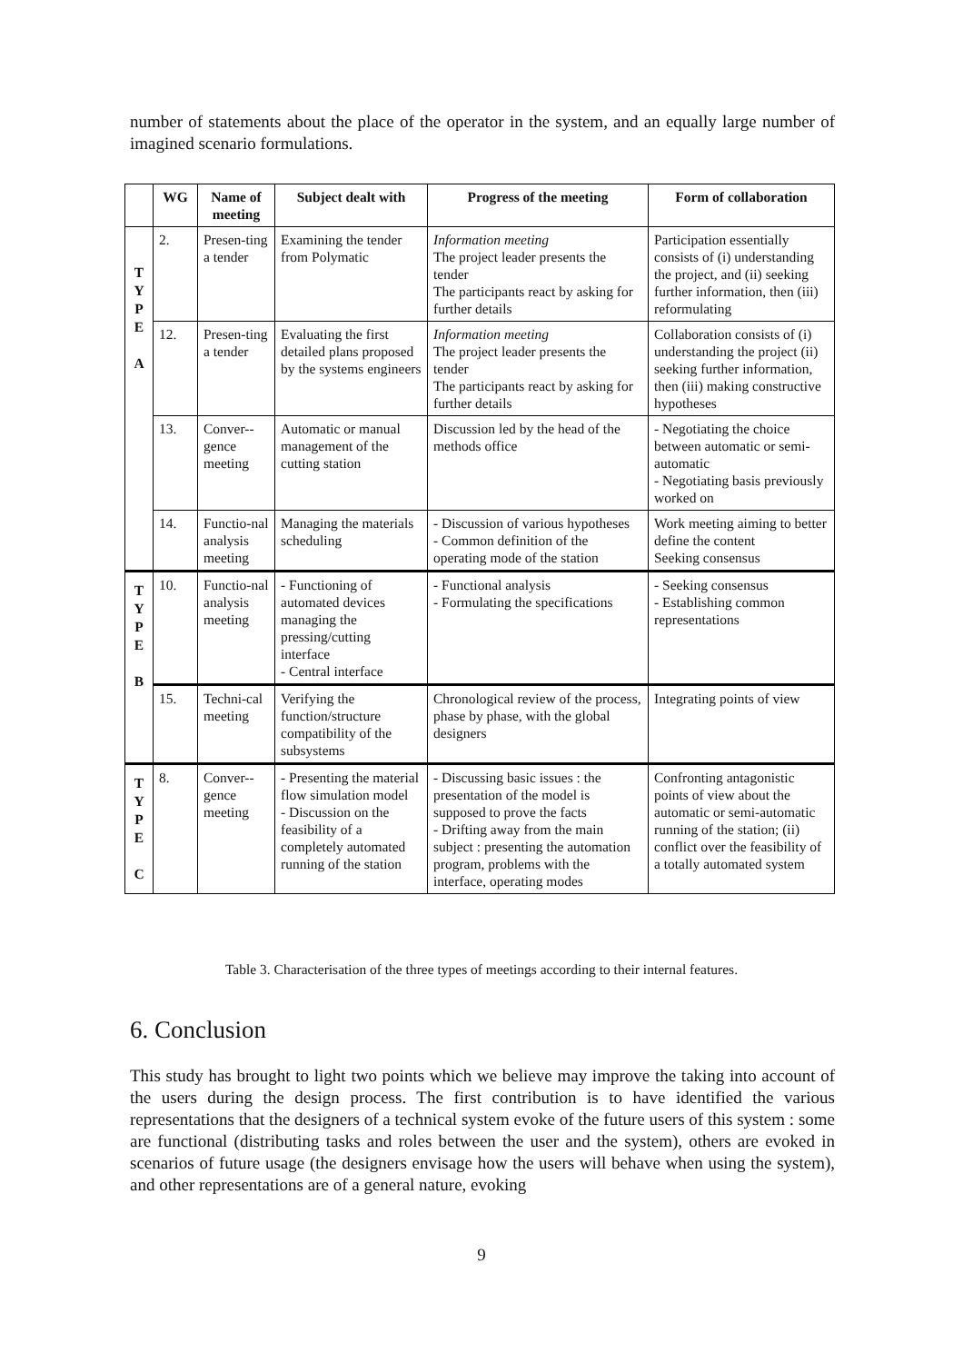number of statements about the place of the operator in the system, and an equally large number of imagined scenario formulations.
| | WG | Name of meeting | Subject dealt with | Progress of the meeting | Form of collaboration |
| --- | --- | --- | --- | --- | --- |
| T Y P E A | 2. | Presen-ting a tender | Examining the tender from Polymatic | Information meeting The project leader presents the tender The participants react by asking for further details | Participation essentially consists of (i) understanding the project, and (ii) seeking further information, then (iii) reformulating |
| | 12. | Presen-ting a tender | Evaluating the first detailed plans proposed by the systems engineers | Information meeting The project leader presents the tender The participants react by asking for further details | Collaboration consists of (i) understanding the project (ii) seeking further information, then (iii) making constructive hypotheses |
| | 13. | Conver--gence meeting | Automatic or manual management of the cutting station | Discussion led by the head of the methods office | - Negotiating the choice between automatic or semi-automatic - Negotiating basis previously worked on |
| | 14. | Functio-nal analysis meeting | Managing the materials scheduling | - Discussion of various hypotheses - Common definition of the operating mode of the station | Work meeting aiming to better define the content Seeking consensus |
| T Y P E B | 10. | Functio-nal analysis meeting | - Functioning of automated devices managing the pressing/cutting interface - Central interface | - Functional analysis - Formulating the specifications | - Seeking consensus - Establishing common representations |
| | 15. | Techni-cal meeting | Verifying the function/structure compatibility of the subsystems | Chronological review of the process, phase by phase, with the global designers | Integrating points of view |
| T Y P E C | 8. | Conver--gence meeting | - Presenting the material flow simulation model - Discussion on the feasibility of a completely automated running of the station | - Discussing basic issues : the presentation of the model is supposed to prove the facts - Drifting away from the main subject : presenting the automation program, problems with the interface, operating modes | Confronting antagonistic points of view about the automatic or semi-automatic running of the station; (ii) conflict over the feasibility of a totally automated system |
Table 3. Characterisation of the three types of meetings according to their internal features.
6. Conclusion
This study has brought to light two points which we believe may improve the taking into account of the users during the design process. The first contribution is to have identified the various representations that the designers of a technical system evoke of the future users of this system : some are functional (distributing tasks and roles between the user and the system), others are evoked in scenarios of future usage (the designers envisage how the users will behave when using the system), and other representations are of a general nature, evoking
9